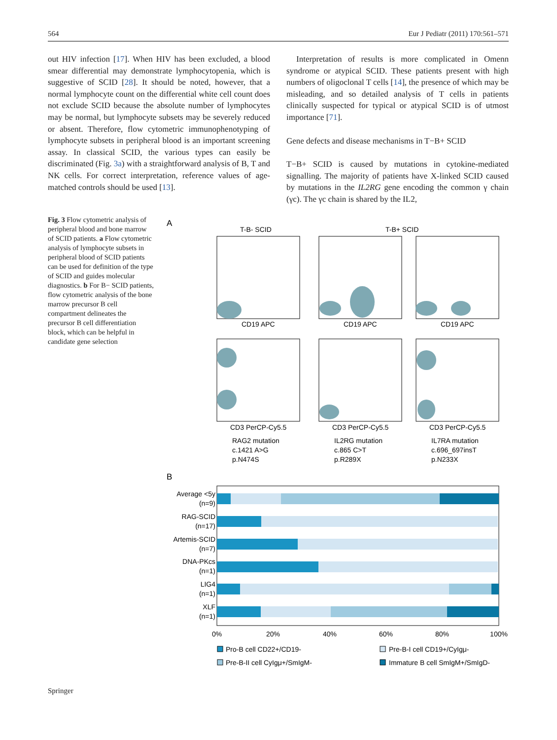564 Eur J Pediatr (2011) 170:561–571
out HIV infection [17]. When HIV has been excluded, a blood smear differential may demonstrate lymphocytopenia, which is suggestive of SCID [28]. It should be noted, however, that a normal lymphocyte count on the differential white cell count does not exclude SCID because the absolute number of lymphocytes may be normal, but lymphocyte subsets may be severely reduced or absent. Therefore, flow cytometric immunophenotyping of lymphocyte subsets in peripheral blood is an important screening assay. In classical SCID, the various types can easily be discriminated (Fig. 3a) with a straightforward analysis of B, T and NK cells. For correct interpretation, reference values of age-matched controls should be used [13].
Interpretation of results is more complicated in Omenn syndrome or atypical SCID. These patients present with high numbers of oligoclonal T cells [14], the presence of which may be misleading, and so detailed analysis of T cells in patients clinically suspected for typical or atypical SCID is of utmost importance [71].
Gene defects and disease mechanisms in T−B+ SCID
T−B+ SCID is caused by mutations in cytokine-mediated signalling. The majority of patients have X-linked SCID caused by mutations in the IL2RG gene encoding the common γ chain (γc). The γc chain is shared by the IL2,
Fig. 3 Flow cytometric analysis of peripheral blood and bone marrow of SCID patients. a Flow cytometric analysis of lymphocyte subsets in peripheral blood of SCID patients can be used for definition of the type of SCID and guides molecular diagnostics. b For B− SCID patients, flow cytometric analysis of the bone marrow precursor B cell compartment delineates the precursor B cell differentiation block, which can be helpful in candidate gene selection
A
T-B- SCID
T-B+ SCID
CD19 APC
CD19 APC
CD19 APC
CD3 PerCP-Cy5.5
CD3 PerCP-Cy5.5
CD3 PerCP-Cy5.5
RAG2 mutation
c.1421 A>G
p.N474S
IL2RG mutation
c.865 C>T
p.R289X
IL7RA mutation
c.696_697insT
p.N233X
B
Average <5y
(n=9)
RAG-SCID
(n=17)
Artemis-SCID
(n=7)
DNA-PKcs
(n=1)
LIG4
(n=1)
XLF
(n=1)
0%
20%
40%
60%
80%
100%
Pro-B cell CD22+/CD19-
Pre-B-I cell CD19+/CyIgμ-
Pre-B-II cell CyIgμ+/SmIgM-
Immature B cell SmIgM+/SmIgD-
Springer